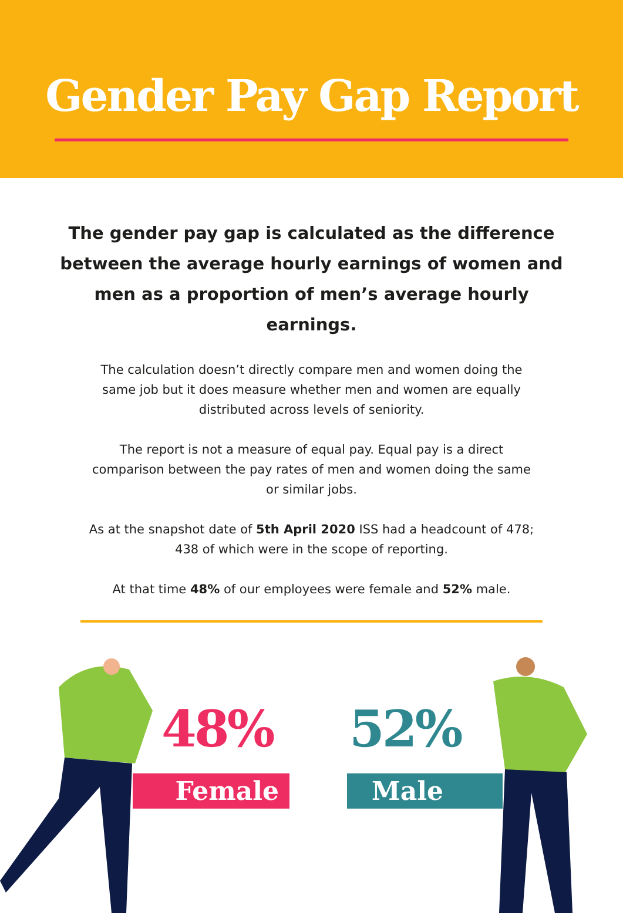Gender Pay Gap Report
The gender pay gap is calculated as the difference between the average hourly earnings of women and men as a proportion of men’s average hourly earnings.
The calculation doesn’t directly compare men and women doing the same job but it does measure whether men and women are equally distributed across levels of seniority.
The report is not a measure of equal pay. Equal pay is a direct comparison between the pay rates of men and women doing the same or similar jobs.
As at the snapshot date of 5th April 2020 ISS had a headcount of 478; 438 of which were in the scope of reporting.
At that time 48% of our employees were female and 52% male.
48%
Female
52%
Male